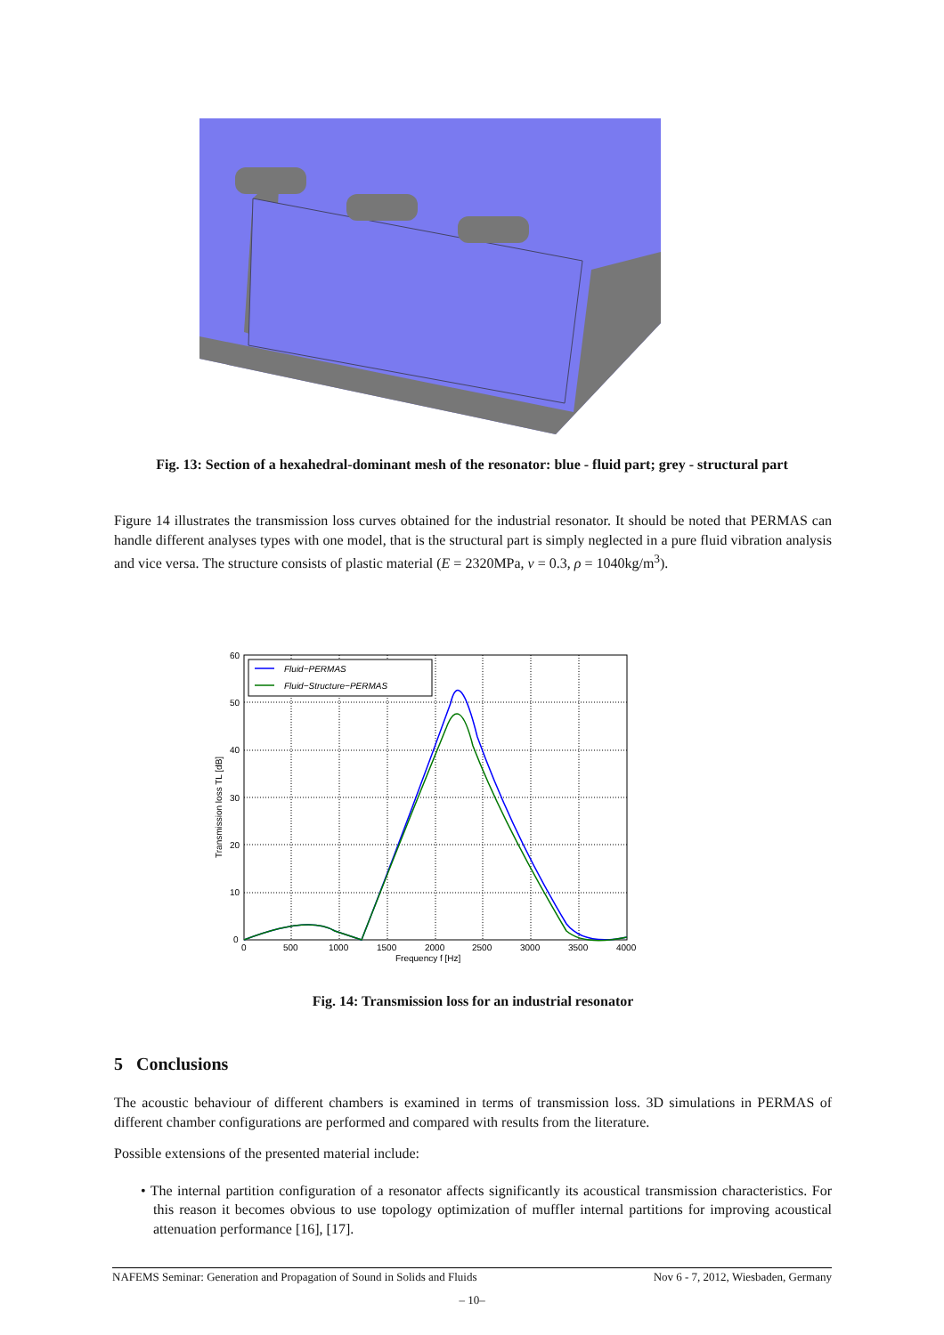Fig. 13: Section of a hexahedral-dominant mesh of the resonator: blue - fluid part; grey - structural part
Figure 14 illustrates the transmission loss curves obtained for the industrial resonator. It should be noted that PERMAS can handle different analyses types with one model, that is the structural part is simply neglected in a pure fluid vibration analysis and vice versa. The structure consists of plastic material (E = 2320MPa, ν = 0.3, ρ = 1040kg/m<sup>3</sup>).
Fluid−PERMAS
Fluid−Structure−PERMAS
60
50
40
30
20
10
0
0
500
1000
1500
2000
2500
3000
3500
4000
Frequency f [Hz]
Transmission loss TL [dB]
Fig. 14: Transmission loss for an industrial resonator
5 Conclusions
The acoustic behaviour of different chambers is examined in terms of transmission loss. 3D simulations in PERMAS of different chamber configurations are performed and compared with results from the literature.
Possible extensions of the presented material include:
• The internal partition configuration of a resonator affects significantly its acoustical transmission characteristics. For this reason it becomes obvious to use topology optimization of muffler internal partitions for improving acoustical attenuation performance [16], [17].
NAFEMS Seminar: Generation and Propagation of Sound in Solids and Fluids Nov 6 - 7, 2012, Wiesbaden, Germany
– 10–